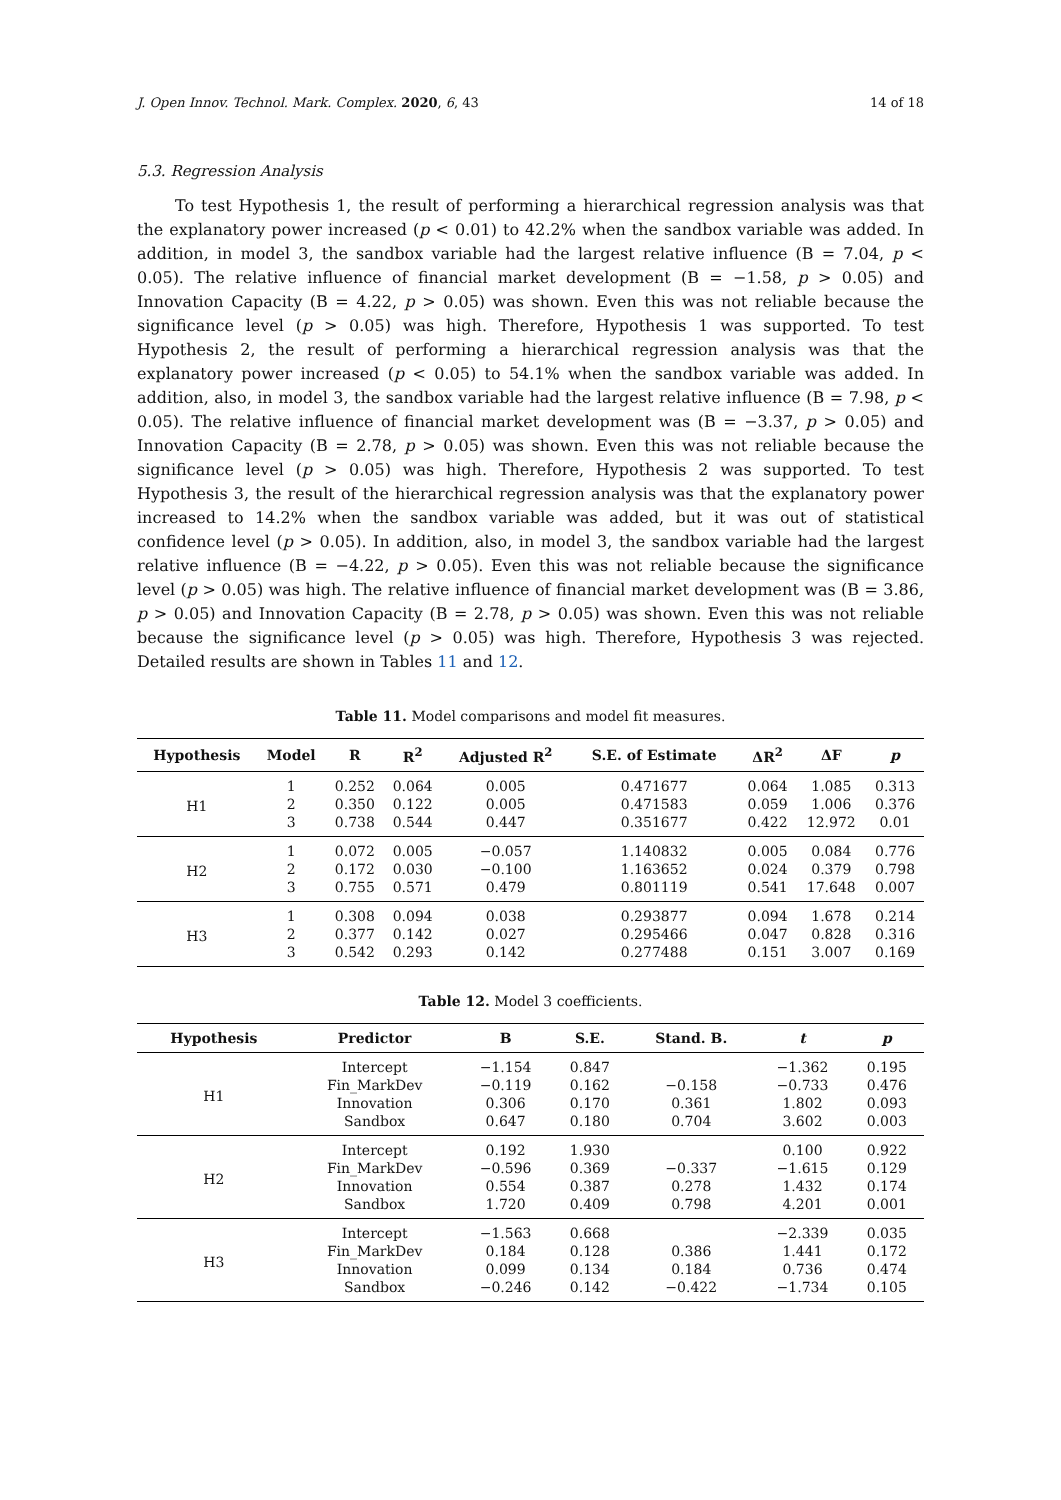J. Open Innov. Technol. Mark. Complex. 2020, 6, 43 14 of 18
5.3. Regression Analysis
To test Hypothesis 1, the result of performing a hierarchical regression analysis was that the explanatory power increased (p < 0.01) to 42.2% when the sandbox variable was added. In addition, in model 3, the sandbox variable had the largest relative influence (B = 7.04, p < 0.05). The relative influence of financial market development (B = −1.58, p > 0.05) and Innovation Capacity (B = 4.22, p > 0.05) was shown. Even this was not reliable because the significance level (p > 0.05) was high. Therefore, Hypothesis 1 was supported. To test Hypothesis 2, the result of performing a hierarchical regression analysis was that the explanatory power increased (p < 0.05) to 54.1% when the sandbox variable was added. In addition, also, in model 3, the sandbox variable had the largest relative influence (B = 7.98, p < 0.05). The relative influence of financial market development was (B = −3.37, p > 0.05) and Innovation Capacity (B = 2.78, p > 0.05) was shown. Even this was not reliable because the significance level (p > 0.05) was high. Therefore, Hypothesis 2 was supported. To test Hypothesis 3, the result of the hierarchical regression analysis was that the explanatory power increased to 14.2% when the sandbox variable was added, but it was out of statistical confidence level (p > 0.05). In addition, also, in model 3, the sandbox variable had the largest relative influence (B = −4.22, p > 0.05). Even this was not reliable because the significance level (p > 0.05) was high. The relative influence of financial market development was (B = 3.86, p > 0.05) and Innovation Capacity (B = 2.78, p > 0.05) was shown. Even this was not reliable because the significance level (p > 0.05) was high. Therefore, Hypothesis 3 was rejected. Detailed results are shown in Tables 11 and 12.
Table 11. Model comparisons and model fit measures.
| Hypothesis | Model | R | R<sup>2</sup> | Adjusted R<sup>2</sup> | S.E. of Estimate | ΔR<sup>2</sup> | ΔF | p |
| --- | --- | --- | --- | --- | --- | --- | --- | --- |
| H1 | 1 | 0.252 | 0.064 | 0.005 | 0.471677 | 0.064 | 1.085 | 0.313 |
| | 2 | 0.350 | 0.122 | 0.005 | 0.471583 | 0.059 | 1.006 | 0.376 |
| | 3 | 0.738 | 0.544 | 0.447 | 0.351677 | 0.422 | 12.972 | 0.01 |
| H2 | 1 | 0.072 | 0.005 | −0.057 | 1.140832 | 0.005 | 0.084 | 0.776 |
| | 2 | 0.172 | 0.030 | −0.100 | 1.163652 | 0.024 | 0.379 | 0.798 |
| | 3 | 0.755 | 0.571 | 0.479 | 0.801119 | 0.541 | 17.648 | 0.007 |
| H3 | 1 | 0.308 | 0.094 | 0.038 | 0.293877 | 0.094 | 1.678 | 0.214 |
| | 2 | 0.377 | 0.142 | 0.027 | 0.295466 | 0.047 | 0.828 | 0.316 |
| | 3 | 0.542 | 0.293 | 0.142 | 0.277488 | 0.151 | 3.007 | 0.169 |
Table 12. Model 3 coefficients.
| Hypothesis | Predictor | B | S.E. | Stand. B. | t | p |
| --- | --- | --- | --- | --- | --- | --- |
| H1 | Intercept | −1.154 | 0.847 | | −1.362 | 0.195 |
| | Fin_MarkDev | −0.119 | 0.162 | −0.158 | −0.733 | 0.476 |
| | Innovation | 0.306 | 0.170 | 0.361 | 1.802 | 0.093 |
| | Sandbox | 0.647 | 0.180 | 0.704 | 3.602 | 0.003 |
| H2 | Intercept | 0.192 | 1.930 | | 0.100 | 0.922 |
| | Fin_MarkDev | −0.596 | 0.369 | −0.337 | −1.615 | 0.129 |
| | Innovation | 0.554 | 0.387 | 0.278 | 1.432 | 0.174 |
| | Sandbox | 1.720 | 0.409 | 0.798 | 4.201 | 0.001 |
| H3 | Intercept | −1.563 | 0.668 | | −2.339 | 0.035 |
| | Fin_MarkDev | 0.184 | 0.128 | 0.386 | 1.441 | 0.172 |
| | Innovation | 0.099 | 0.134 | 0.184 | 0.736 | 0.474 |
| | Sandbox | −0.246 | 0.142 | −0.422 | −1.734 | 0.105 |